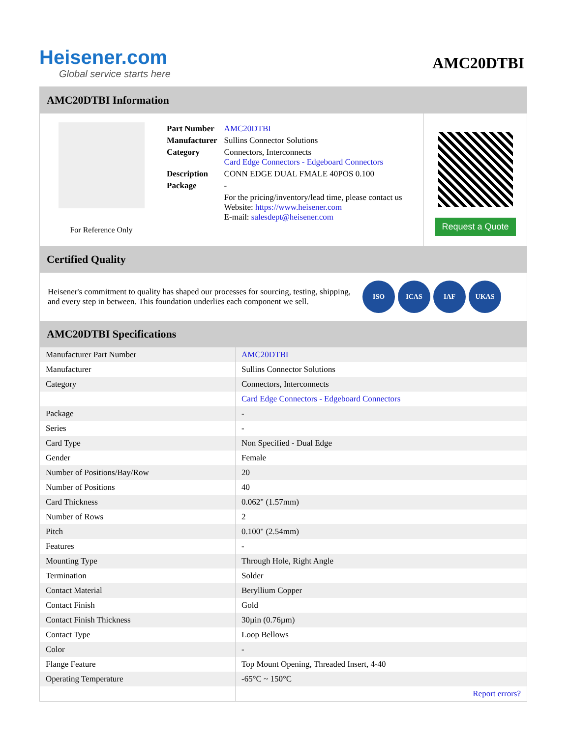Heisener.com
Global service starts here
AMC20DTBI
AMC20DTBI Information
For Reference Only
| Part Number | AMC20DTBI |
| Manufacturer | Sullins Connector Solutions |
| Category | Connectors, Interconnects Card Edge Connectors - Edgeboard Connectors |
| Description | CONN EDGE DUAL FMALE 40POS 0.100 |
| Package | - |
| | For the pricing/inventory/lead time, please contact us Website: https://www.heisener.com E-mail: salesdept@heisener.com |
Request a Quote
Certified Quality
Heisener's commitment to quality has shaped our processes for sourcing, testing, shipping, and every step in between. This foundation underlies each component we sell.
ISO ICAS IAF UKAS
AMC20DTBI Specifications
| Manufacturer Part Number | AMC20DTBI |
| Manufacturer | Sullins Connector Solutions |
| Category | Connectors, Interconnects |
| | Card Edge Connectors - Edgeboard Connectors |
| Package | - |
| Series | - |
| Card Type | Non Specified - Dual Edge |
| Gender | Female |
| Number of Positions/Bay/Row | 20 |
| Number of Positions | 40 |
| Card Thickness | 0.062" (1.57mm) |
| Number of Rows | 2 |
| Pitch | 0.100" (2.54mm) |
| Features | - |
| Mounting Type | Through Hole, Right Angle |
| Termination | Solder |
| Contact Material | Beryllium Copper |
| Contact Finish | Gold |
| Contact Finish Thickness | 30µin (0.76µm) |
| Contact Type | Loop Bellows |
| Color | - |
| Flange Feature | Top Mount Opening, Threaded Insert, 4-40 |
| Operating Temperature | -65°C ~ 150°C |
| | Report errors? |